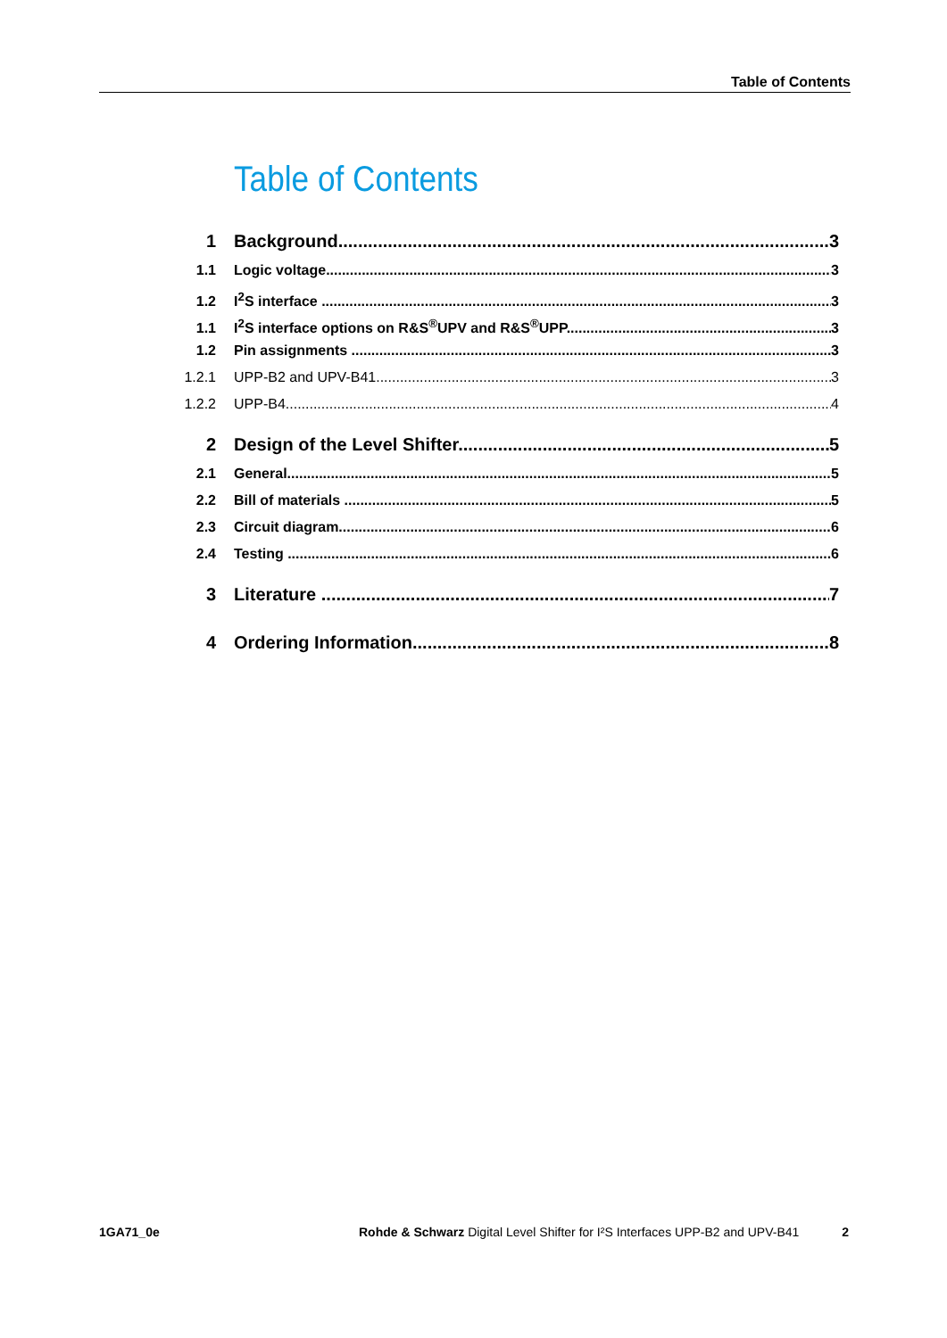Table of Contents
Table of Contents
1 Background 3
1.1 Logic voltage 3
1.2 I<sup>2</sup>S interface 3
1.1 I<sup>2</sup>S interface options on R&S<sup>®</sup>UPV and R&S<sup>®</sup>UPP 3
1.2 Pin assignments 3
1.2.1 UPP-B2 and UPV-B41 3
1.2.2 UPP-B4 4
2 Design of the Level Shifter 5
2.1 General 5
2.2 Bill of materials 5
2.3 Circuit diagram 6
2.4 Testing 6
3 Literature 7
4 Ordering Information 8
1GA71_0e Rohde & Schwarz Digital Level Shifter for I²S Interfaces UPP-B2 and UPV-B41 2